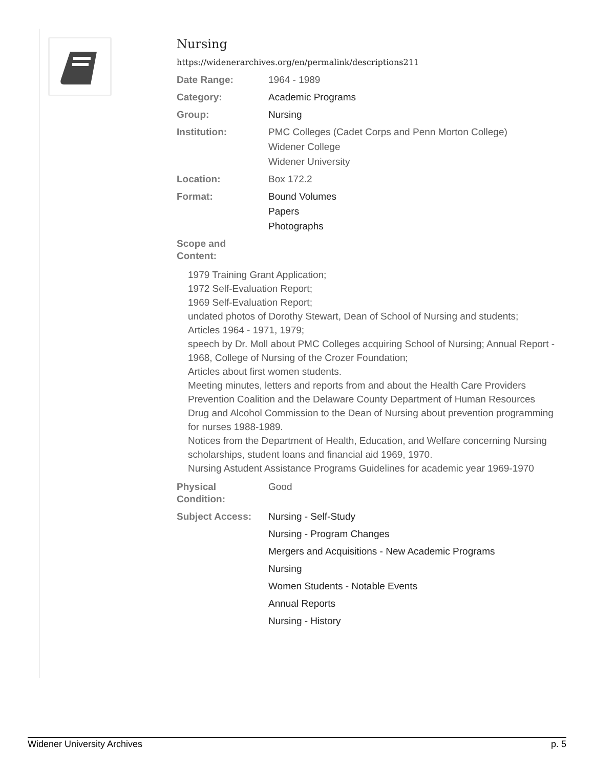Nursing
https://widenerarchives.org/en/permalink/descriptions211
| Date Range: | 1964 - 1989 |
| Category: | Academic Programs |
| Group: | Nursing |
| Institution: | PMC Colleges (Cadet Corps and Penn Morton College) Widener College Widener University |
| Location: | Box 172.2 |
| Format: | Bound Volumes Papers Photographs |
| Scope and Content: | |
1979 Training Grant Application;
1972 Self-Evaluation Report;
1969 Self-Evaluation Report;
undated photos of Dorothy Stewart, Dean of School of Nursing and students;
Articles 1964 - 1971, 1979;
speech by Dr. Moll about PMC Colleges acquiring School of Nursing; Annual Report - 1968, College of Nursing of the Crozer Foundation;
Articles about first women students.
Meeting minutes, letters and reports from and about the Health Care Providers Prevention Coalition and the Delaware County Department of Human Resources Drug and Alcohol Commission to the Dean of Nursing about prevention programming for nurses 1988-1989.
Notices from the Department of Health, Education, and Welfare concerning Nursing scholarships, student loans and financial aid 1969, 1970.
Nursing Astudent Assistance Programs Guidelines for academic year 1969-1970
| Physical Condition: | Good |
| Subject Access: | Nursing - Self-Study Nursing - Program Changes Mergers and Acquisitions - New Academic Programs Nursing Women Students - Notable Events Annual Reports Nursing - History |
Widener University Archives p. 5